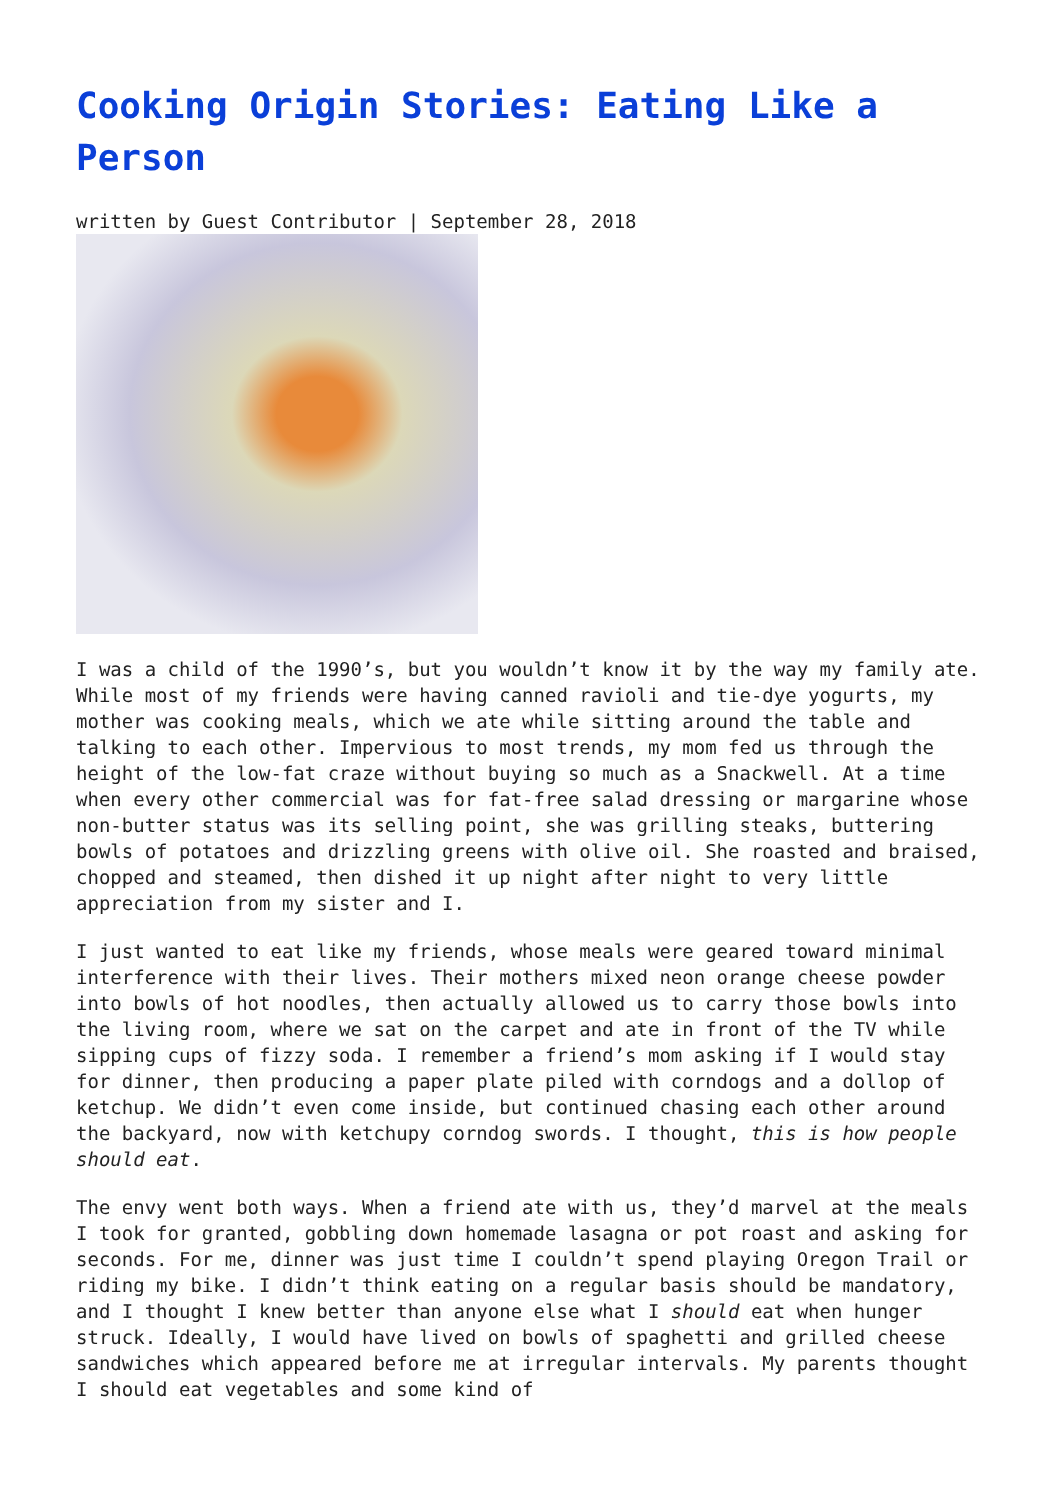Cooking Origin Stories: Eating Like a Person
written by Guest Contributor | September 28, 2018
I was a child of the 1990’s, but you wouldn’t know it by the way my family ate. While most of my friends were having canned ravioli and tie-dye yogurts, my mother was cooking meals, which we ate while sitting around the table and talking to each other. Impervious to most trends, my mom fed us through the height of the low-fat craze without buying so much as a Snackwell. At a time when every other commercial was for fat-free salad dressing or margarine whose non-butter status was its selling point, she was grilling steaks, buttering bowls of potatoes and drizzling greens with olive oil. She roasted and braised, chopped and steamed, then dished it up night after night to very little appreciation from my sister and I.
I just wanted to eat like my friends, whose meals were geared toward minimal interference with their lives. Their mothers mixed neon orange cheese powder into bowls of hot noodles, then actually allowed us to carry those bowls into the living room, where we sat on the carpet and ate in front of the TV while sipping cups of fizzy soda. I remember a friend’s mom asking if I would stay for dinner, then producing a paper plate piled with corndogs and a dollop of ketchup. We didn’t even come inside, but continued chasing each other around the backyard, now with ketchupy corndog swords. I thought, this is how people should eat.
The envy went both ways. When a friend ate with us, they’d marvel at the meals I took for granted, gobbling down homemade lasagna or pot roast and asking for seconds. For me, dinner was just time I couldn’t spend playing Oregon Trail or riding my bike. I didn’t think eating on a regular basis should be mandatory, and I thought I knew better than anyone else what I should eat when hunger struck. Ideally, I would have lived on bowls of spaghetti and grilled cheese sandwiches which appeared before me at irregular intervals. My parents thought I should eat vegetables and some kind of